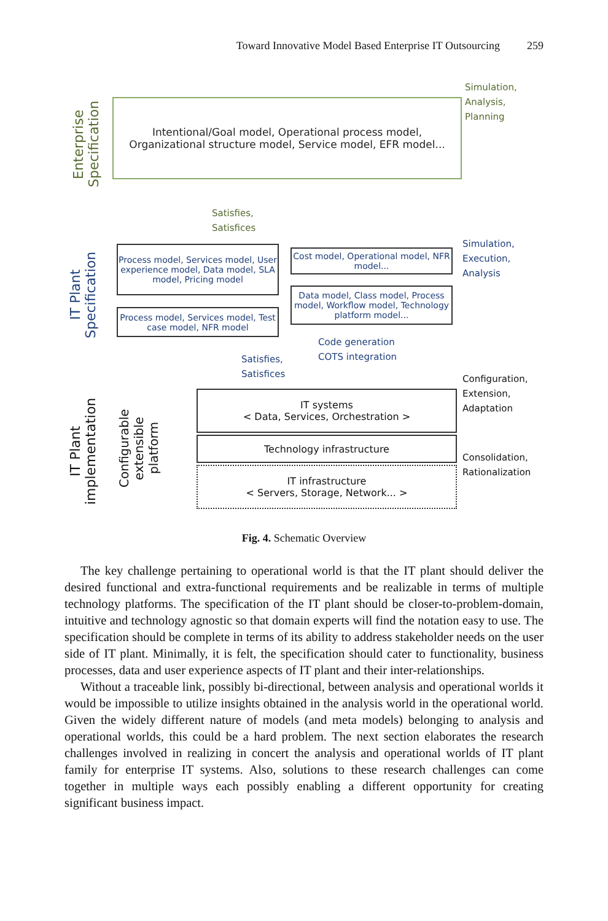Toward Innovative Model Based Enterprise IT Outsourcing 259
Enterprise Specification
Intentional/Goal model, Operational process model,
Organizational structure model, Service model, EFR model...
Simulation,
Analysis,
Planning
Satisfies,
Satisfices
IT Plant Specification
Process model, Services model, User experience model, Data model, SLA model, Pricing model
Process model, Services model, Test case model, NFR model
Cost model, Operational model, NFR model...
Data model, Class model, Process model, Workflow model, Technology platform model...
Simulation,
Execution,
Analysis
Code generation
COTS integration
Satisfies,
Satisfices
IT Plant implementation
Configurable extensible platform
IT systems
< Data, Services, Orchestration >
Technology infrastructure
IT infrastructure
< Servers, Storage, Network... >
Configuration,
Extension,
Adaptation
Consolidation,
Rationalization
Fig. 4. Schematic Overview
The key challenge pertaining to operational world is that the IT plant should deliver the desired functional and extra-functional requirements and be realizable in terms of multiple technology platforms. The specification of the IT plant should be closer-to-problem-domain, intuitive and technology agnostic so that domain experts will find the notation easy to use. The specification should be complete in terms of its ability to address stakeholder needs on the user side of IT plant. Minimally, it is felt, the specification should cater to functionality, business processes, data and user experience aspects of IT plant and their inter-relationships.
Without a traceable link, possibly bi-directional, between analysis and operational worlds it would be impossible to utilize insights obtained in the analysis world in the operational world. Given the widely different nature of models (and meta models) belonging to analysis and operational worlds, this could be a hard problem. The next section elaborates the research challenges involved in realizing in concert the analysis and operational worlds of IT plant family for enterprise IT systems. Also, solutions to these research challenges can come together in multiple ways each possibly enabling a different opportunity for creating significant business impact.